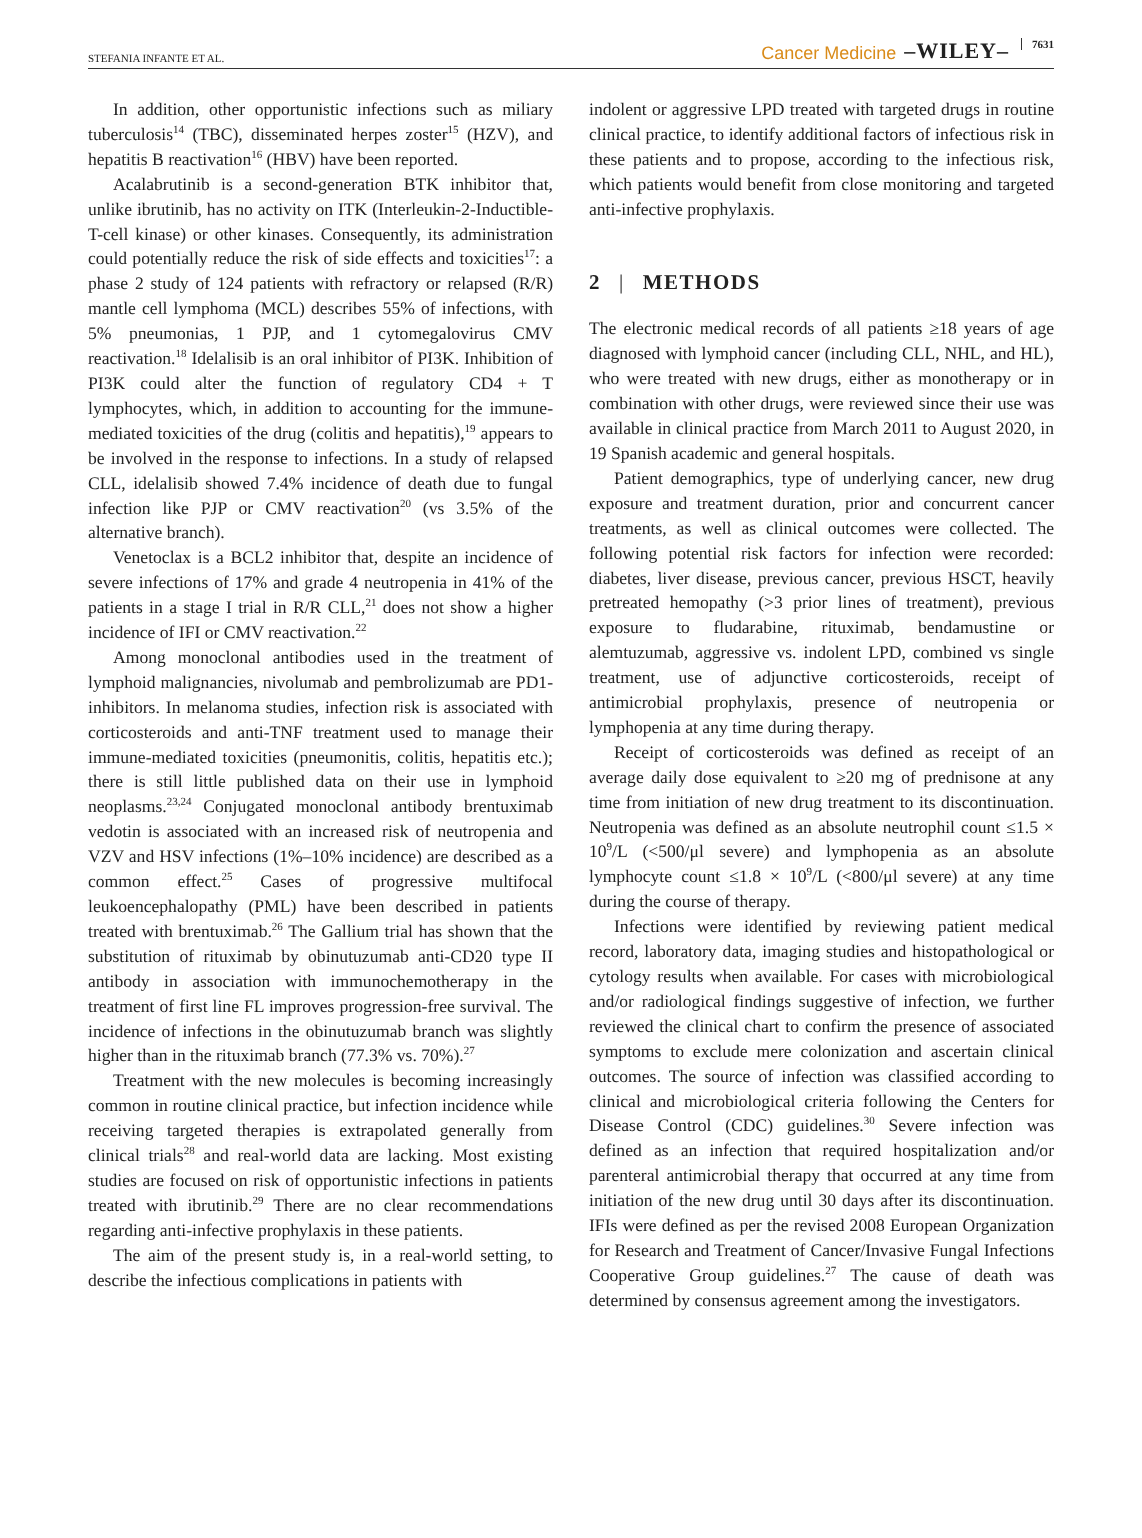STEFANIA INFANTE ET AL. Cancer Medicine –WILEY– 7631
In addition, other opportunistic infections such as miliary tuberculosis<sup>14</sup> (TBC), disseminated herpes zoster<sup>15</sup> (HZV), and hepatitis B reactivation<sup>16</sup> (HBV) have been reported.
Acalabrutinib is a second-generation BTK inhibitor that, unlike ibrutinib, has no activity on ITK (Interleukin-2-Inductible-T-cell kinase) or other kinases. Consequently, its administration could potentially reduce the risk of side effects and toxicities<sup>17</sup>: a phase 2 study of 124 patients with refractory or relapsed (R/R) mantle cell lymphoma (MCL) describes 55% of infections, with 5% pneumonias, 1 PJP, and 1 cytomegalovirus CMV reactivation.<sup>18</sup> Idelalisib is an oral inhibitor of PI3K. Inhibition of PI3K could alter the function of regulatory CD4 + T lymphocytes, which, in addition to accounting for the immune-mediated toxicities of the drug (colitis and hepatitis),<sup>19</sup> appears to be involved in the response to infections. In a study of relapsed CLL, idelalisib showed 7.4% incidence of death due to fungal infection like PJP or CMV reactivation<sup>20</sup> (vs 3.5% of the alternative branch).
Venetoclax is a BCL2 inhibitor that, despite an incidence of severe infections of 17% and grade 4 neutropenia in 41% of the patients in a stage I trial in R/R CLL,<sup>21</sup> does not show a higher incidence of IFI or CMV reactivation.<sup>22</sup>
Among monoclonal antibodies used in the treatment of lymphoid malignancies, nivolumab and pembrolizumab are PD1-inhibitors. In melanoma studies, infection risk is associated with corticosteroids and anti-TNF treatment used to manage their immune-mediated toxicities (pneumonitis, colitis, hepatitis etc.); there is still little published data on their use in lymphoid neoplasms.<sup>23,24</sup> Conjugated monoclonal antibody brentuximab vedotin is associated with an increased risk of neutropenia and VZV and HSV infections (1%–10% incidence) are described as a common effect.<sup>25</sup> Cases of progressive multifocal leukoencephalopathy (PML) have been described in patients treated with brentuximab.<sup>26</sup> The Gallium trial has shown that the substitution of rituximab by obinutuzumab anti-CD20 type II antibody in association with immunochemotherapy in the treatment of first line FL improves progression-free survival. The incidence of infections in the obinutuzumab branch was slightly higher than in the rituximab branch (77.3% vs. 70%).<sup>27</sup>
Treatment with the new molecules is becoming increasingly common in routine clinical practice, but infection incidence while receiving targeted therapies is extrapolated generally from clinical trials<sup>28</sup> and real-world data are lacking. Most existing studies are focused on risk of opportunistic infections in patients treated with ibrutinib.<sup>29</sup> There are no clear recommendations regarding anti-infective prophylaxis in these patients.
The aim of the present study is, in a real-world setting, to describe the infectious complications in patients with
indolent or aggressive LPD treated with targeted drugs in routine clinical practice, to identify additional factors of infectious risk in these patients and to propose, according to the infectious risk, which patients would benefit from close monitoring and targeted anti-infective prophylaxis.
2 | METHODS
The electronic medical records of all patients ≥18 years of age diagnosed with lymphoid cancer (including CLL, NHL, and HL), who were treated with new drugs, either as monotherapy or in combination with other drugs, were reviewed since their use was available in clinical practice from March 2011 to August 2020, in 19 Spanish academic and general hospitals.
Patient demographics, type of underlying cancer, new drug exposure and treatment duration, prior and concurrent cancer treatments, as well as clinical outcomes were collected. The following potential risk factors for infection were recorded: diabetes, liver disease, previous cancer, previous HSCT, heavily pretreated hemopathy (>3 prior lines of treatment), previous exposure to fludarabine, rituximab, bendamustine or alemtuzumab, aggressive vs. indolent LPD, combined vs single treatment, use of adjunctive corticosteroids, receipt of antimicrobial prophylaxis, presence of neutropenia or lymphopenia at any time during therapy.
Receipt of corticosteroids was defined as receipt of an average daily dose equivalent to ≥20 mg of prednisone at any time from initiation of new drug treatment to its discontinuation. Neutropenia was defined as an absolute neutrophil count ≤1.5 × 10<sup>9</sup>/L (<500/μl severe) and lymphopenia as an absolute lymphocyte count ≤1.8 × 10<sup>9</sup>/L (<800/μl severe) at any time during the course of therapy.
Infections were identified by reviewing patient medical record, laboratory data, imaging studies and histopathological or cytology results when available. For cases with microbiological and/or radiological findings suggestive of infection, we further reviewed the clinical chart to confirm the presence of associated symptoms to exclude mere colonization and ascertain clinical outcomes. The source of infection was classified according to clinical and microbiological criteria following the Centers for Disease Control (CDC) guidelines.<sup>30</sup> Severe infection was defined as an infection that required hospitalization and/or parenteral antimicrobial therapy that occurred at any time from initiation of the new drug until 30 days after its discontinuation. IFIs were defined as per the revised 2008 European Organization for Research and Treatment of Cancer/Invasive Fungal Infections Cooperative Group guidelines.<sup>27</sup> The cause of death was determined by consensus agreement among the investigators.